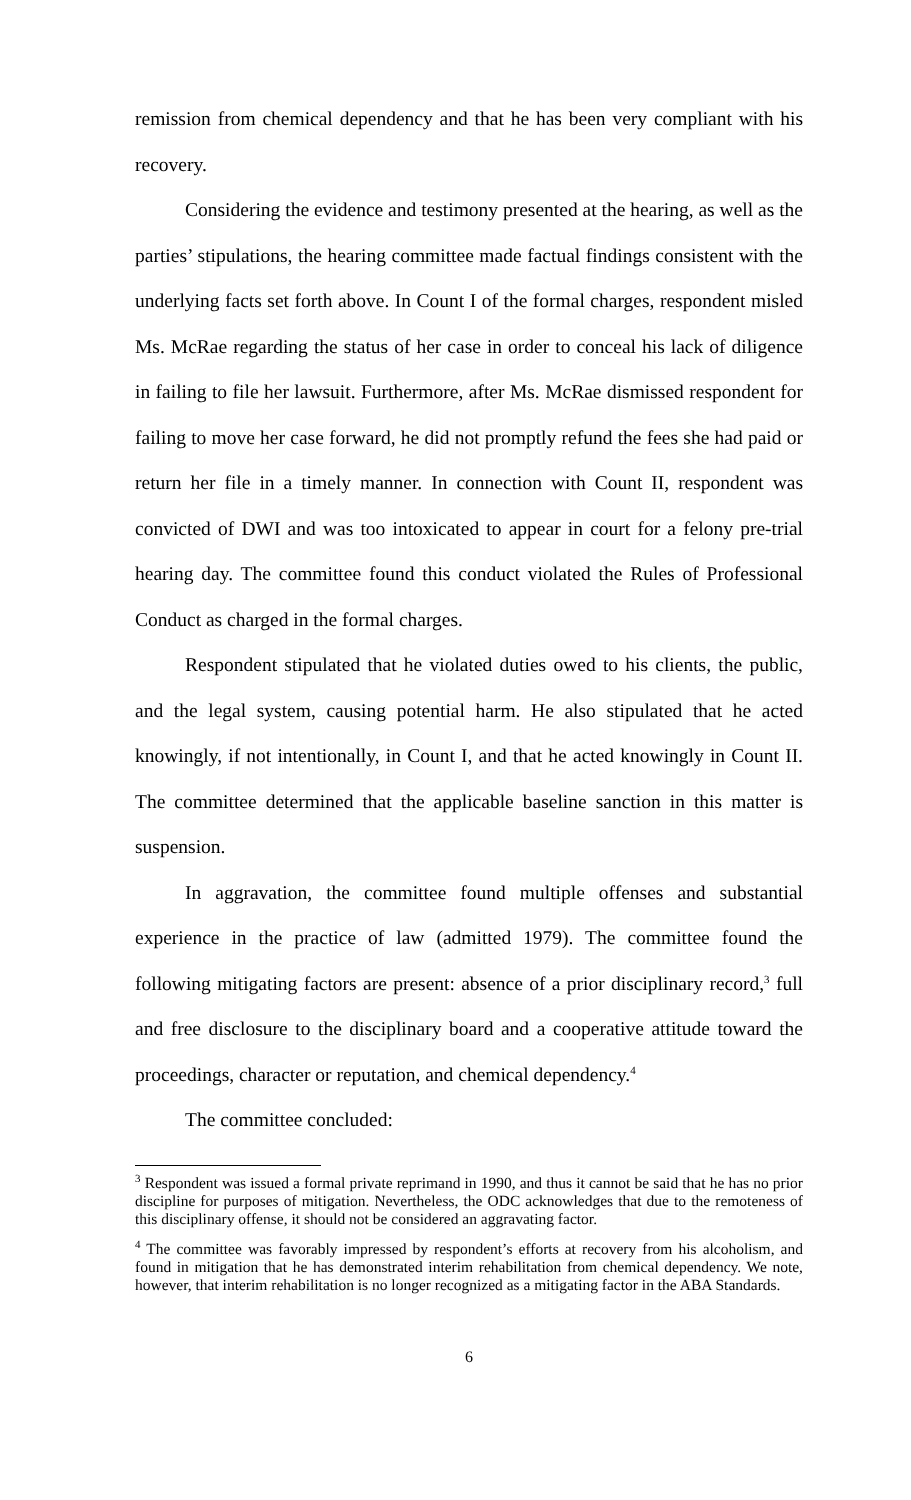remission from chemical dependency and that he has been very compliant with his recovery.
Considering the evidence and testimony presented at the hearing, as well as the parties’ stipulations, the hearing committee made factual findings consistent with the underlying facts set forth above. In Count I of the formal charges, respondent misled Ms. McRae regarding the status of her case in order to conceal his lack of diligence in failing to file her lawsuit. Furthermore, after Ms. McRae dismissed respondent for failing to move her case forward, he did not promptly refund the fees she had paid or return her file in a timely manner. In connection with Count II, respondent was convicted of DWI and was too intoxicated to appear in court for a felony pre-trial hearing day. The committee found this conduct violated the Rules of Professional Conduct as charged in the formal charges.
Respondent stipulated that he violated duties owed to his clients, the public, and the legal system, causing potential harm. He also stipulated that he acted knowingly, if not intentionally, in Count I, and that he acted knowingly in Count II. The committee determined that the applicable baseline sanction in this matter is suspension.
In aggravation, the committee found multiple offenses and substantial experience in the practice of law (admitted 1979). The committee found the following mitigating factors are present: absence of a prior disciplinary record,<sup>3</sup> full and free disclosure to the disciplinary board and a cooperative attitude toward the proceedings, character or reputation, and chemical dependency.<sup>4</sup>
The committee concluded:
<sup>3</sup> Respondent was issued a formal private reprimand in 1990, and thus it cannot be said that he has no prior discipline for purposes of mitigation. Nevertheless, the ODC acknowledges that due to the remoteness of this disciplinary offense, it should not be considered an aggravating factor.
<sup>4</sup> The committee was favorably impressed by respondent’s efforts at recovery from his alcoholism, and found in mitigation that he has demonstrated interim rehabilitation from chemical dependency. We note, however, that interim rehabilitation is no longer recognized as a mitigating factor in the ABA Standards.
6